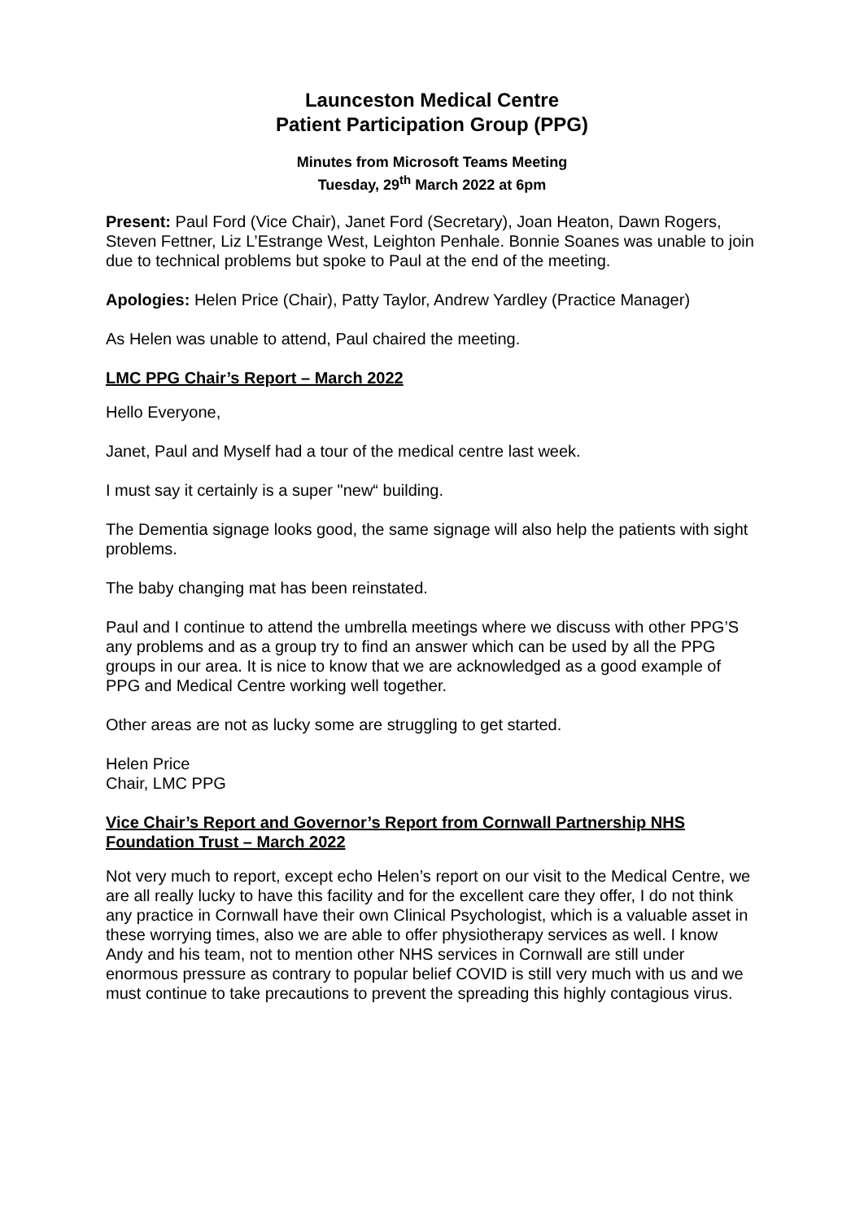Launceston Medical Centre
Patient Participation Group (PPG)
Minutes from Microsoft Teams Meeting
Tuesday, 29<sup>th</sup> March 2022 at 6pm
Present: Paul Ford (Vice Chair), Janet Ford (Secretary), Joan Heaton, Dawn Rogers, Steven Fettner, Liz L’Estrange West, Leighton Penhale. Bonnie Soanes was unable to join due to technical problems but spoke to Paul at the end of the meeting.
Apologies: Helen Price (Chair), Patty Taylor, Andrew Yardley (Practice Manager)
As Helen was unable to attend, Paul chaired the meeting.
LMC PPG Chair’s Report – March 2022
Hello Everyone,
Janet, Paul and Myself had a tour of the medical centre last week.
I must say it certainly is a super "new“ building.
The Dementia signage looks good, the same signage will also help the patients with sight problems.
The baby changing mat has been reinstated.
Paul and I continue to attend the umbrella meetings where we discuss with other PPG’S any problems and as a group try to find an answer which can be used by all the PPG groups in our area. It is nice to know that we are acknowledged as a good example of PPG and Medical Centre working well together.
Other areas are not as lucky some are struggling to get started.
Helen Price
Chair, LMC PPG
Vice Chair’s Report and Governor’s Report from Cornwall Partnership NHS Foundation Trust – March 2022
Not very much to report, except echo Helen’s report on our visit to the Medical Centre, we are all really lucky to have this facility and for the excellent care they offer, I do not think any practice in Cornwall have their own Clinical Psychologist, which is a valuable asset in these worrying times, also we are able to offer physiotherapy services as well. I know Andy and his team, not to mention other NHS services in Cornwall are still under enormous pressure as contrary to popular belief COVID is still very much with us and we must continue to take precautions to prevent the spreading this highly contagious virus.